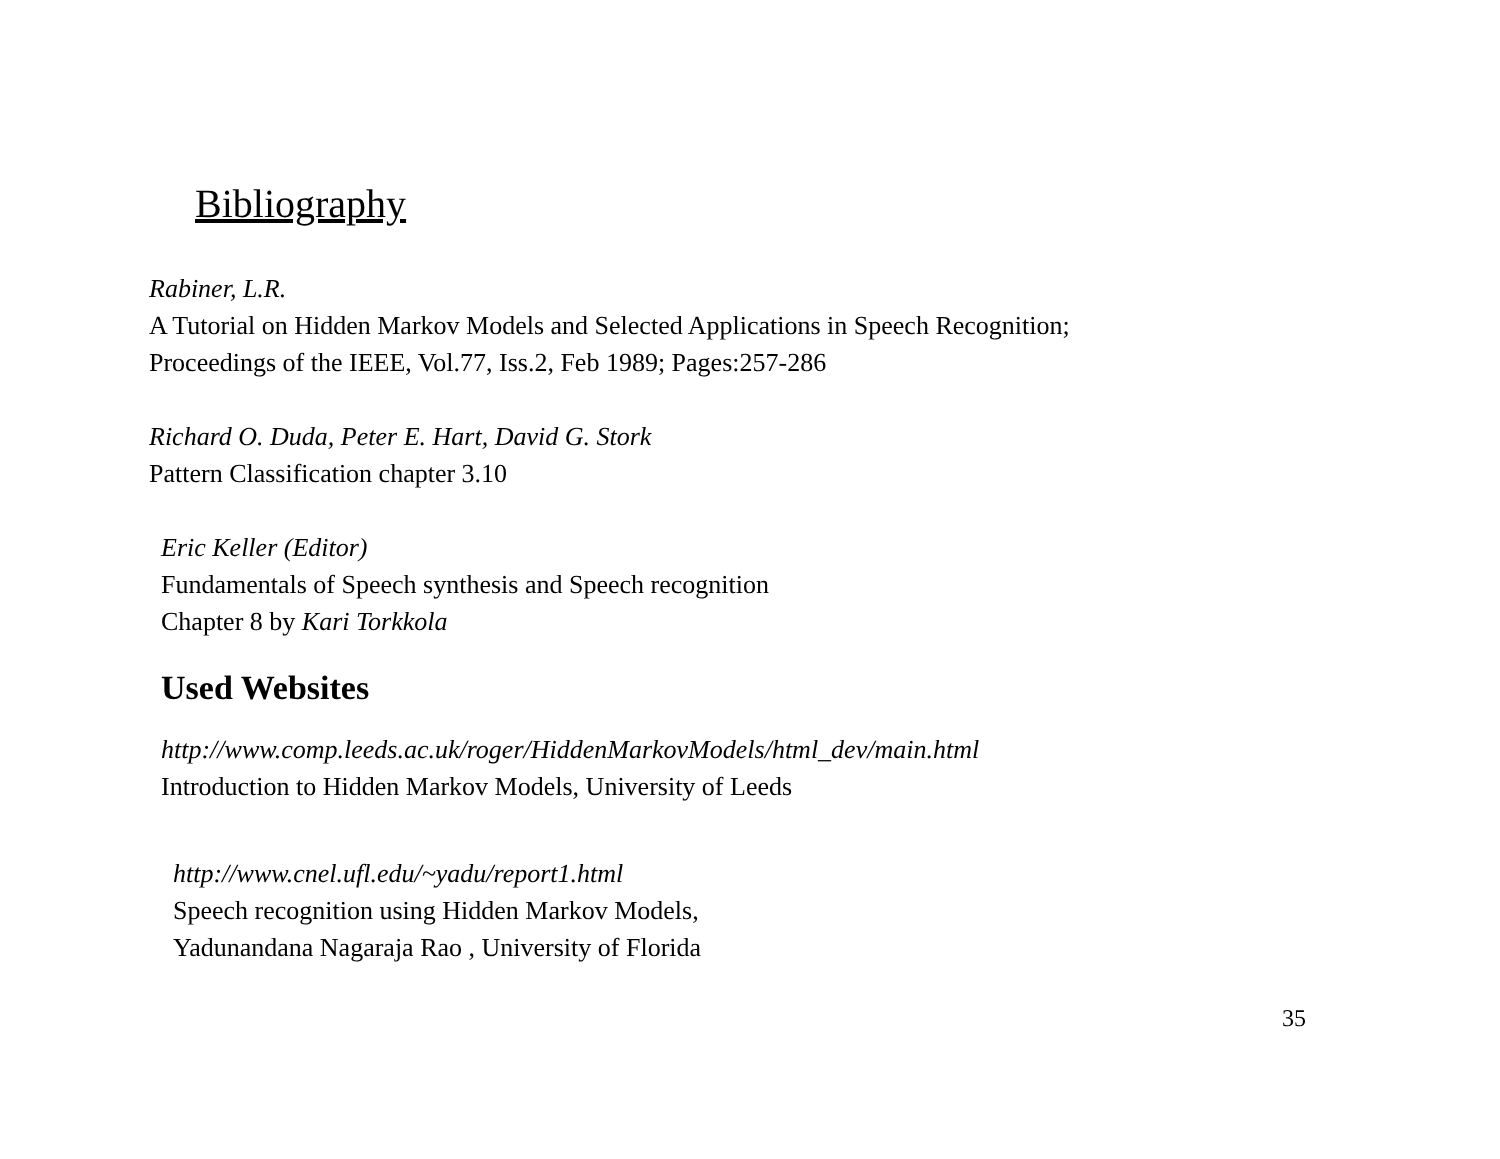Bibliography
Rabiner, L.R.
A Tutorial on Hidden Markov Models and Selected Applications in Speech Recognition;
Proceedings of the IEEE, Vol.77, Iss.2, Feb 1989; Pages:257-286
Richard O. Duda, Peter E. Hart, David G. Stork
Pattern Classification chapter 3.10
Eric Keller (Editor)
Fundamentals of Speech synthesis and Speech recognition
Chapter 8 by Kari Torkkola
Used Websites
http://www.comp.leeds.ac.uk/roger/HiddenMarkovModels/html_dev/main.html
Introduction to Hidden Markov Models, University of Leeds
http://www.cnel.ufl.edu/~yadu/report1.html
Speech recognition using Hidden Markov Models,
Yadunandana Nagaraja Rao , University of Florida
35